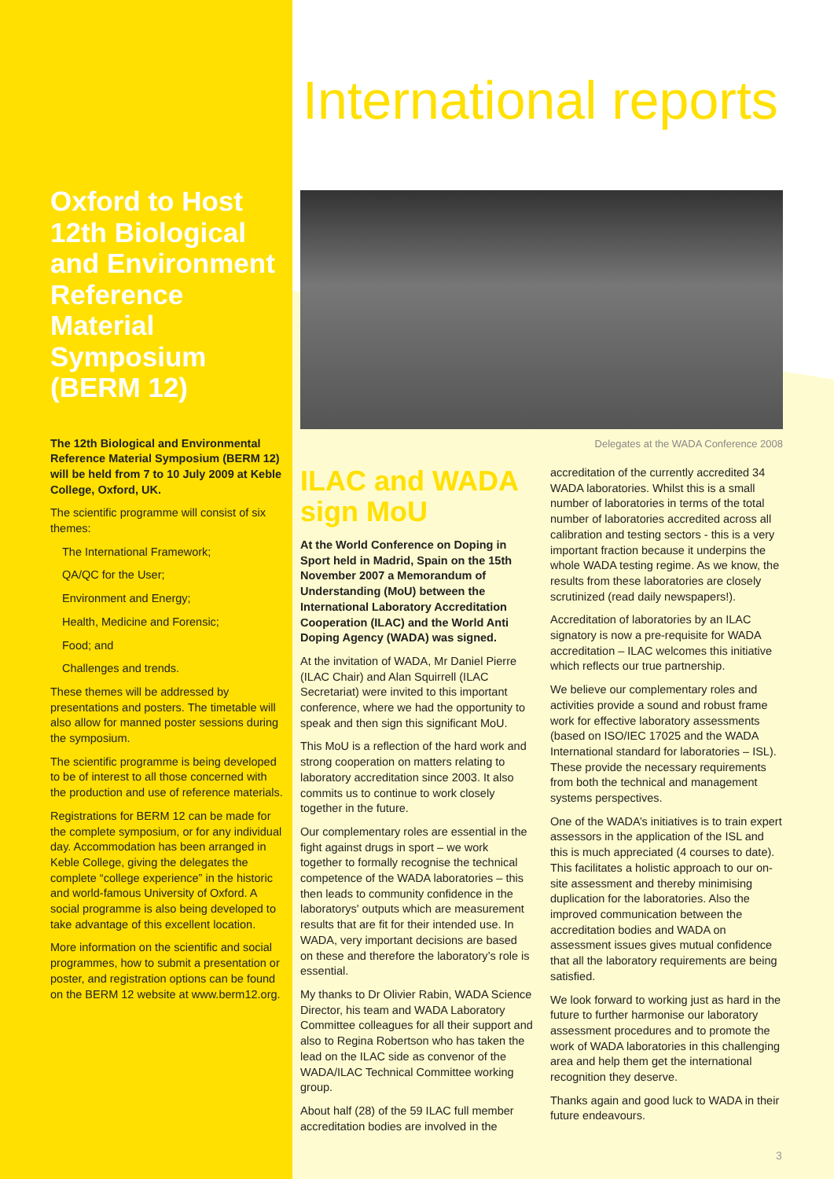Oxford to Host 12th Biological and Environment Reference Material Symposium (BERM 12)
The 12th Biological and Environmental Reference Material Symposium (BERM 12) will be held from 7 to 10 July 2009 at Keble College, Oxford, UK.
The scientific programme will consist of six themes:
The International Framework;
QA/QC for the User;
Environment and Energy;
Health, Medicine and Forensic;
Food; and
Challenges and trends.
These themes will be addressed by presentations and posters. The timetable will also allow for manned poster sessions during the symposium.
The scientific programme is being developed to be of interest to all those concerned with the production and use of reference materials.
Registrations for BERM 12 can be made for the complete symposium, or for any individual day. Accommodation has been arranged in Keble College, giving the delegates the complete “college experience” in the historic and world-famous University of Oxford. A social programme is also being developed to take advantage of this excellent location.
More information on the scientific and social programmes, how to submit a presentation or poster, and registration options can be found on the BERM 12 website at www.berm12.org.
International reports
Delegates at the WADA Conference 2008
ILAC and WADA sign MoU
At the World Conference on Doping in Sport held in Madrid, Spain on the 15th November 2007 a Memorandum of Understanding (MoU) between the International Laboratory Accreditation Cooperation (ILAC) and the World Anti Doping Agency (WADA) was signed.
At the invitation of WADA, Mr Daniel Pierre (ILAC Chair) and Alan Squirrell (ILAC Secretariat) were invited to this important conference, where we had the opportunity to speak and then sign this significant MoU.
This MoU is a reflection of the hard work and strong cooperation on matters relating to laboratory accreditation since 2003. It also commits us to continue to work closely together in the future.
Our complementary roles are essential in the fight against drugs in sport – we work together to formally recognise the technical competence of the WADA laboratories – this then leads to community confidence in the laboratorys' outputs which are measurement results that are fit for their intended use. In WADA, very important decisions are based on these and therefore the laboratory’s role is essential.
My thanks to Dr Olivier Rabin, WADA Science Director, his team and WADA Laboratory Committee colleagues for all their support and also to Regina Robertson who has taken the lead on the ILAC side as convenor of the WADA/ILAC Technical Committee working group.
About half (28) of the 59 ILAC full member accreditation bodies are involved in the accreditation of the currently accredited 34 WADA laboratories. Whilst this is a small number of laboratories in terms of the total number of laboratories accredited across all calibration and testing sectors - this is a very important fraction because it underpins the whole WADA testing regime. As we know, the results from these laboratories are closely scrutinized (read daily newspapers!).
Accreditation of laboratories by an ILAC signatory is now a pre-requisite for WADA accreditation – ILAC welcomes this initiative which reflects our true partnership.
We believe our complementary roles and activities provide a sound and robust frame work for effective laboratory assessments (based on ISO/IEC 17025 and the WADA International standard for laboratories – ISL). These provide the necessary requirements from both the technical and management systems perspectives.
One of the WADA’s initiatives is to train expert assessors in the application of the ISL and this is much appreciated (4 courses to date). This facilitates a holistic approach to our on-site assessment and thereby minimising duplication for the laboratories. Also the improved communication between the accreditation bodies and WADA on assessment issues gives mutual confidence that all the laboratory requirements are being satisfied.
We look forward to working just as hard in the future to further harmonise our laboratory assessment procedures and to promote the work of WADA laboratories in this challenging area and help them get the international recognition they deserve.
Thanks again and good luck to WADA in their future endeavours.
3